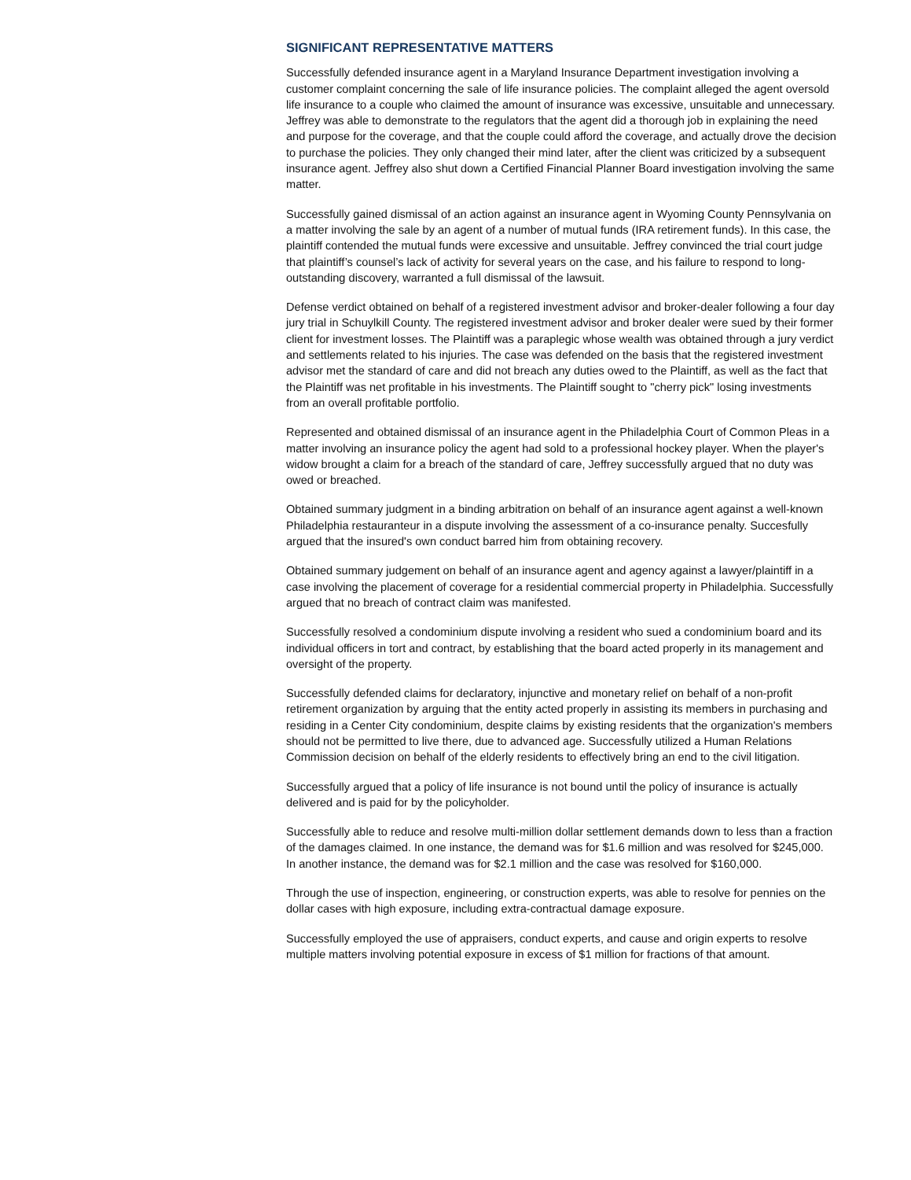SIGNIFICANT REPRESENTATIVE MATTERS
Successfully defended insurance agent in a Maryland Insurance Department investigation involving a customer complaint concerning the sale of life insurance policies. The complaint alleged the agent oversold life insurance to a couple who claimed the amount of insurance was excessive, unsuitable and unnecessary. Jeffrey was able to demonstrate to the regulators that the agent did a thorough job in explaining the need and purpose for the coverage, and that the couple could afford the coverage, and actually drove the decision to purchase the policies. They only changed their mind later, after the client was criticized by a subsequent insurance agent. Jeffrey also shut down a Certified Financial Planner Board investigation involving the same matter.
Successfully gained dismissal of an action against an insurance agent in Wyoming County Pennsylvania on a matter involving the sale by an agent of a number of mutual funds (IRA retirement funds). In this case, the plaintiff contended the mutual funds were excessive and unsuitable. Jeffrey convinced the trial court judge that plaintiff’s counsel’s lack of activity for several years on the case, and his failure to respond to long-outstanding discovery, warranted a full dismissal of the lawsuit.
Defense verdict obtained on behalf of a registered investment advisor and broker-dealer following a four day jury trial in Schuylkill County. The registered investment advisor and broker dealer were sued by their former client for investment losses. The Plaintiff was a paraplegic whose wealth was obtained through a jury verdict and settlements related to his injuries. The case was defended on the basis that the registered investment advisor met the standard of care and did not breach any duties owed to the Plaintiff, as well as the fact that the Plaintiff was net profitable in his investments. The Plaintiff sought to "cherry pick" losing investments from an overall profitable portfolio.
Represented and obtained dismissal of an insurance agent in the Philadelphia Court of Common Pleas in a matter involving an insurance policy the agent had sold to a professional hockey player. When the player's widow brought a claim for a breach of the standard of care, Jeffrey successfully argued that no duty was owed or breached.
Obtained summary judgment in a binding arbitration on behalf of an insurance agent against a well-known Philadelphia restauranteur in a dispute involving the assessment of a co-insurance penalty. Succesfully argued that the insured's own conduct barred him from obtaining recovery.
Obtained summary judgement on behalf of an insurance agent and agency against a lawyer/plaintiff in a case involving the placement of coverage for a residential commercial property in Philadelphia. Successfully argued that no breach of contract claim was manifested.
Successfully resolved a condominium dispute involving a resident who sued a condominium board and its individual officers in tort and contract, by establishing that the board acted properly in its management and oversight of the property.
Successfully defended claims for declaratory, injunctive and monetary relief on behalf of a non-profit retirement organization by arguing that the entity acted properly in assisting its members in purchasing and residing in a Center City condominium, despite claims by existing residents that the organization's members should not be permitted to live there, due to advanced age. Successfully utilized a Human Relations Commission decision on behalf of the elderly residents to effectively bring an end to the civil litigation.
Successfully argued that a policy of life insurance is not bound until the policy of insurance is actually delivered and is paid for by the policyholder.
Successfully able to reduce and resolve multi-million dollar settlement demands down to less than a fraction of the damages claimed. In one instance, the demand was for $1.6 million and was resolved for $245,000. In another instance, the demand was for $2.1 million and the case was resolved for $160,000.
Through the use of inspection, engineering, or construction experts, was able to resolve for pennies on the dollar cases with high exposure, including extra-contractual damage exposure.
Successfully employed the use of appraisers, conduct experts, and cause and origin experts to resolve multiple matters involving potential exposure in excess of $1 million for fractions of that amount.